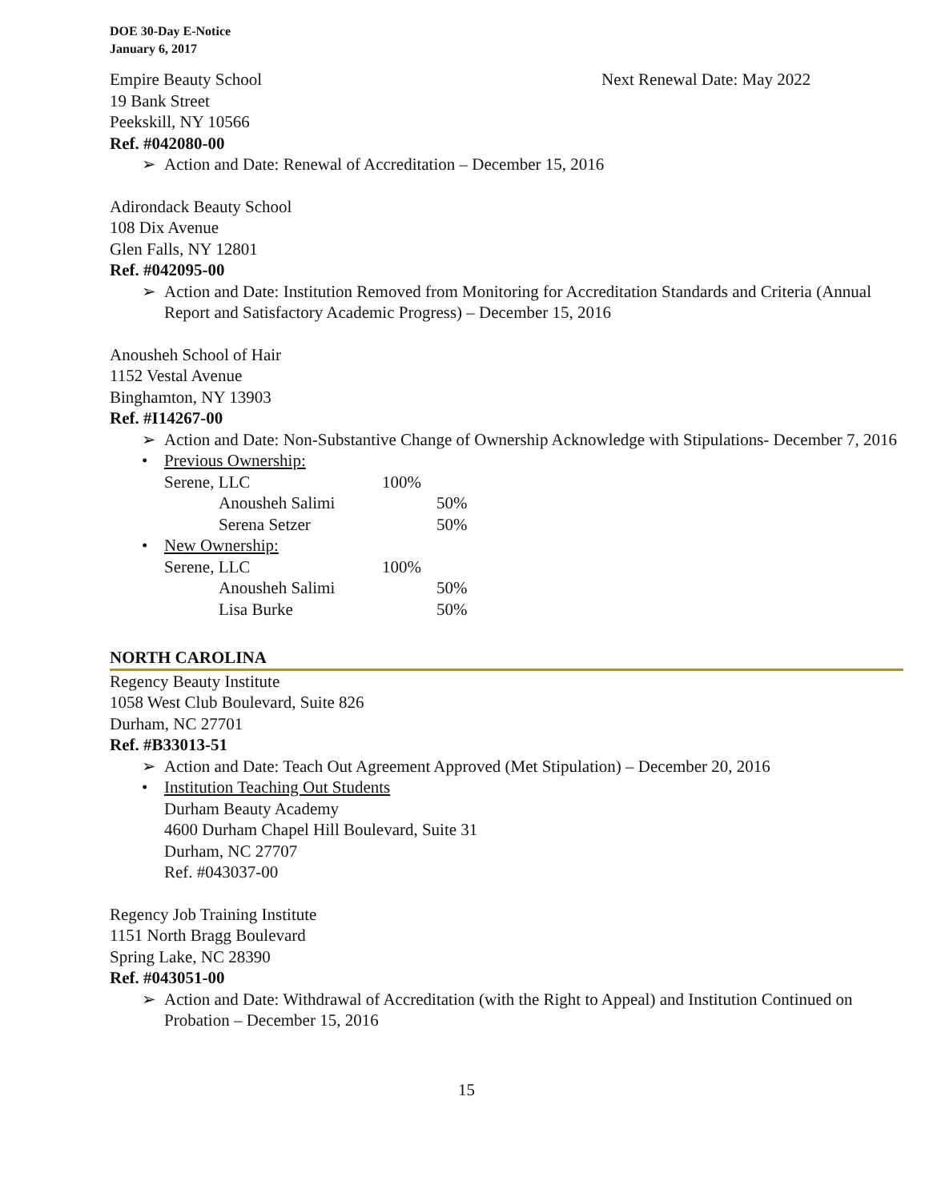DOE 30-Day E-Notice
January 6, 2017
Empire Beauty School Next Renewal Date: May 2022
19 Bank Street
Peekskill, NY 10566
Ref. #042080-00
➢ Action and Date: Renewal of Accreditation – December 15, 2016
Adirondack Beauty School
108 Dix Avenue
Glen Falls, NY 12801
Ref. #042095-00
➢ Action and Date: Institution Removed from Monitoring for Accreditation Standards and Criteria (Annual Report and Satisfactory Academic Progress) – December 15, 2016
Anousheh School of Hair
1152 Vestal Avenue
Binghamton, NY 13903
Ref. #I14267-00
➢ Action and Date: Non-Substantive Change of Ownership Acknowledge with Stipulations- December 7, 2016
• Previous Ownership:
Serene, LLC 100%
Anousheh Salimi 50%
Serena Setzer 50%
• New Ownership:
Serene, LLC 100%
Anousheh Salimi 50%
Lisa Burke 50%
NORTH CAROLINA
Regency Beauty Institute
1058 West Club Boulevard, Suite 826
Durham, NC 27701
Ref. #B33013-51
➢ Action and Date: Teach Out Agreement Approved (Met Stipulation) – December 20, 2016
• Institution Teaching Out Students
Durham Beauty Academy
4600 Durham Chapel Hill Boulevard, Suite 31
Durham, NC 27707
Ref. #043037-00
Regency Job Training Institute
1151 North Bragg Boulevard
Spring Lake, NC 28390
Ref. #043051-00
➢ Action and Date: Withdrawal of Accreditation (with the Right to Appeal) and Institution Continued on Probation – December 15, 2016
15